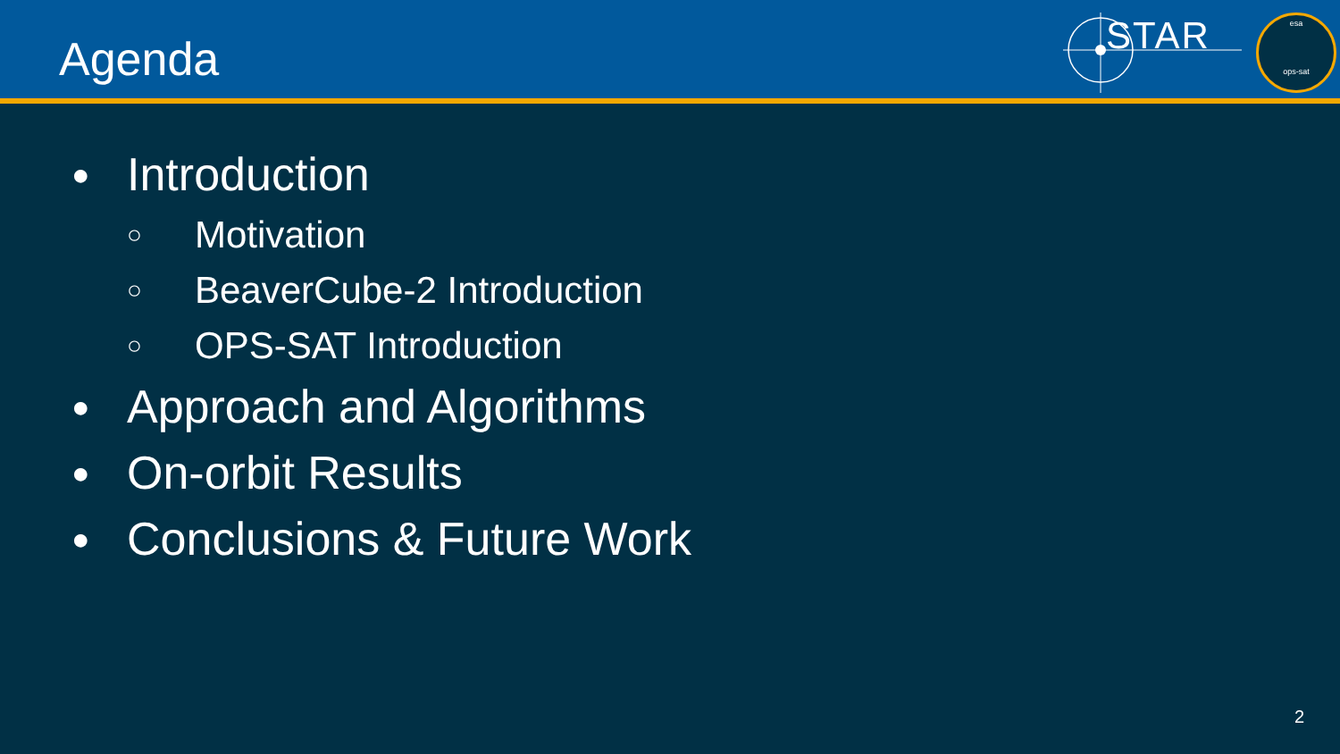Agenda
STAR
esa
ops-sat
● Introduction
○ Motivation
○ BeaverCube-2 Introduction
○ OPS-SAT Introduction
● Approach and Algorithms
● On-orbit Results
● Conclusions & Future Work
2